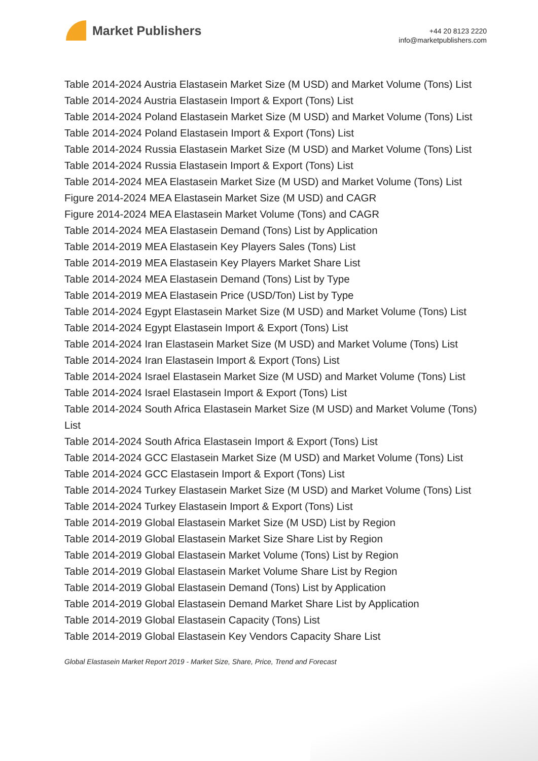Market Publishers
+44 20 8123 2220
info@marketpublishers.com
Table 2014-2024 Austria Elastasein Market Size (M USD) and Market Volume (Tons) List
Table 2014-2024 Austria Elastasein Import & Export (Tons) List
Table 2014-2024 Poland Elastasein Market Size (M USD) and Market Volume (Tons) List
Table 2014-2024 Poland Elastasein Import & Export (Tons) List
Table 2014-2024 Russia Elastasein Market Size (M USD) and Market Volume (Tons) List
Table 2014-2024 Russia Elastasein Import & Export (Tons) List
Table 2014-2024 MEA Elastasein Market Size (M USD) and Market Volume (Tons) List
Figure 2014-2024 MEA Elastasein Market Size (M USD) and CAGR
Figure 2014-2024 MEA Elastasein Market Volume (Tons) and CAGR
Table 2014-2024 MEA Elastasein Demand (Tons) List by Application
Table 2014-2019 MEA Elastasein Key Players Sales (Tons) List
Table 2014-2019 MEA Elastasein Key Players Market Share List
Table 2014-2024 MEA Elastasein Demand (Tons) List by Type
Table 2014-2019 MEA Elastasein Price (USD/Ton) List by Type
Table 2014-2024 Egypt Elastasein Market Size (M USD) and Market Volume (Tons) List
Table 2014-2024 Egypt Elastasein Import & Export (Tons) List
Table 2014-2024 Iran Elastasein Market Size (M USD) and Market Volume (Tons) List
Table 2014-2024 Iran Elastasein Import & Export (Tons) List
Table 2014-2024 Israel Elastasein Market Size (M USD) and Market Volume (Tons) List
Table 2014-2024 Israel Elastasein Import & Export (Tons) List
Table 2014-2024 South Africa Elastasein Market Size (M USD) and Market Volume (Tons) List
Table 2014-2024 South Africa Elastasein Import & Export (Tons) List
Table 2014-2024 GCC Elastasein Market Size (M USD) and Market Volume (Tons) List
Table 2014-2024 GCC Elastasein Import & Export (Tons) List
Table 2014-2024 Turkey Elastasein Market Size (M USD) and Market Volume (Tons) List
Table 2014-2024 Turkey Elastasein Import & Export (Tons) List
Table 2014-2019 Global Elastasein Market Size (M USD) List by Region
Table 2014-2019 Global Elastasein Market Size Share List by Region
Table 2014-2019 Global Elastasein Market Volume (Tons) List by Region
Table 2014-2019 Global Elastasein Market Volume Share List by Region
Table 2014-2019 Global Elastasein Demand (Tons) List by Application
Table 2014-2019 Global Elastasein Demand Market Share List by Application
Table 2014-2019 Global Elastasein Capacity (Tons) List
Table 2014-2019 Global Elastasein Key Vendors Capacity Share List
Global Elastasein Market Report 2019 - Market Size, Share, Price, Trend and Forecast